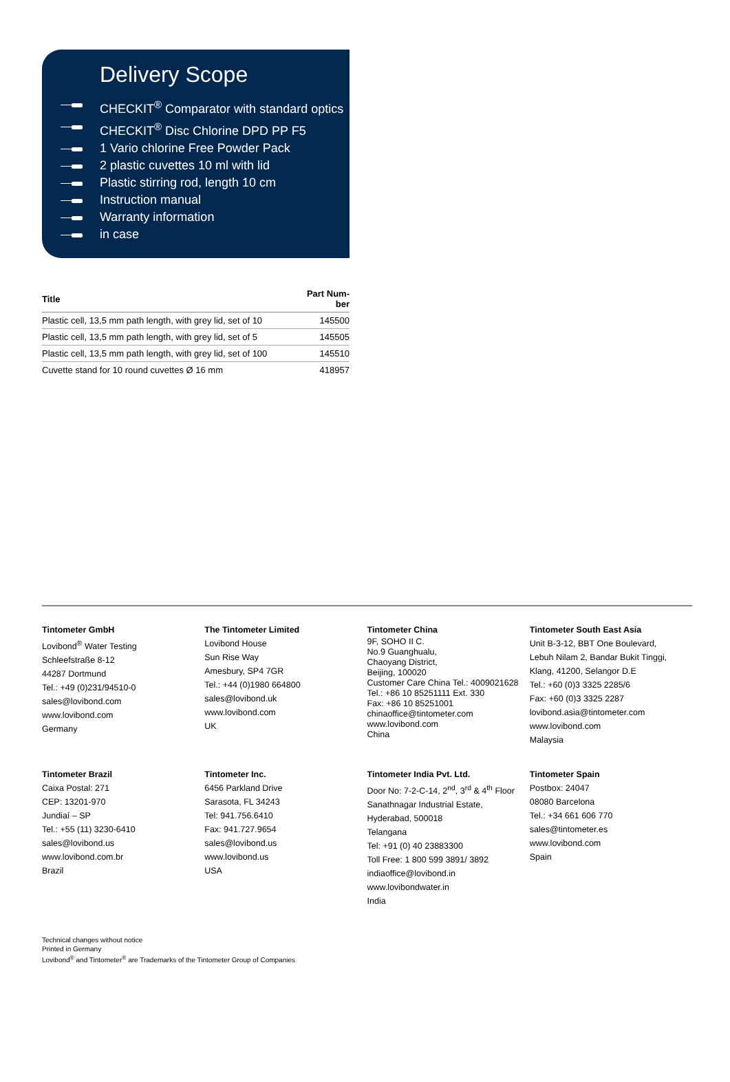Delivery Scope
CHECKIT<sup>®</sup> Comparator with standard optics
CHECKIT<sup>®</sup> Disc Chlorine DPD PP F5
1 Vario chlorine Free Powder Pack
2 plastic cuvettes 10 ml with lid
Plastic stirring rod, length 10 cm
Instruction manual
Warranty information
in case
| Title | Part Num- ber |
| --- | --- |
| Plastic cell, 13,5 mm path length, with grey lid, set of 10 | 145500 |
| Plastic cell, 13,5 mm path length, with grey lid, set of 5 | 145505 |
| Plastic cell, 13,5 mm path length, with grey lid, set of 100 | 145510 |
| Cuvette stand for 10 round cuvettes Ø 16 mm | 418957 |
Tintometer GmbH
Lovibond<sup>®</sup> Water Testing
Schleefstraße 8-12
44287 Dortmund
Tel.: +49 (0)231/94510-0
sales@lovibond.com
www.lovibond.com
Germany
The Tintometer Limited
Lovibond House
Sun Rise Way
Amesbury, SP4 7GR
Tel.: +44 (0)1980 664800
sales@lovibond.uk
www.lovibond.com
UK
Tintometer China
9F, SOHO II C.
No.9 Guanghualu,
Chaoyang District,
Beijing, 100020
Customer Care China Tel.: 4009021628
Tel.: +86 10 85251111 Ext. 330
Fax: +86 10 85251001
chinaoffice@tintometer.com
www.lovibond.com
China
Tintometer South East Asia
Unit B-3-12, BBT One Boulevard,
Lebuh Nilam 2, Bandar Bukit Tinggi,
Klang, 41200, Selangor D.E
Tel.: +60 (0)3 3325 2285/6
Fax: +60 (0)3 3325 2287
lovibond.asia@tintometer.com
www.lovibond.com
Malaysia
Tintometer Brazil
Caixa Postal: 271
CEP: 13201-970
Jundiaí – SP
Tel.: +55 (11) 3230-6410
sales@lovibond.us
www.lovibond.com.br
Brazil
Tintometer Inc.
6456 Parkland Drive
Sarasota, FL 34243
Tel: 941.756.6410
Fax: 941.727.9654
sales@lovibond.us
www.lovibond.us
USA
Tintometer India Pvt. Ltd.
Door No: 7-2-C-14, 2<sup>nd</sup>, 3<sup>rd</sup> & 4<sup>th</sup> Floor
Sanathnagar Industrial Estate,
Hyderabad, 500018
Telangana
Tel: +91 (0) 40 23883300
Toll Free: 1 800 599 3891/ 3892
indiaoffice@lovibond.in
www.lovibondwater.in
India
Tintometer Spain
Postbox: 24047
08080 Barcelona
Tel.: +34 661 606 770
sales@tintometer.es
www.lovibond.com
Spain
Technical changes without notice
Printed in Germany
Lovibond<sup>®</sup> and Tintometer<sup>®</sup> are Trademarks of the Tintometer Group of Companies